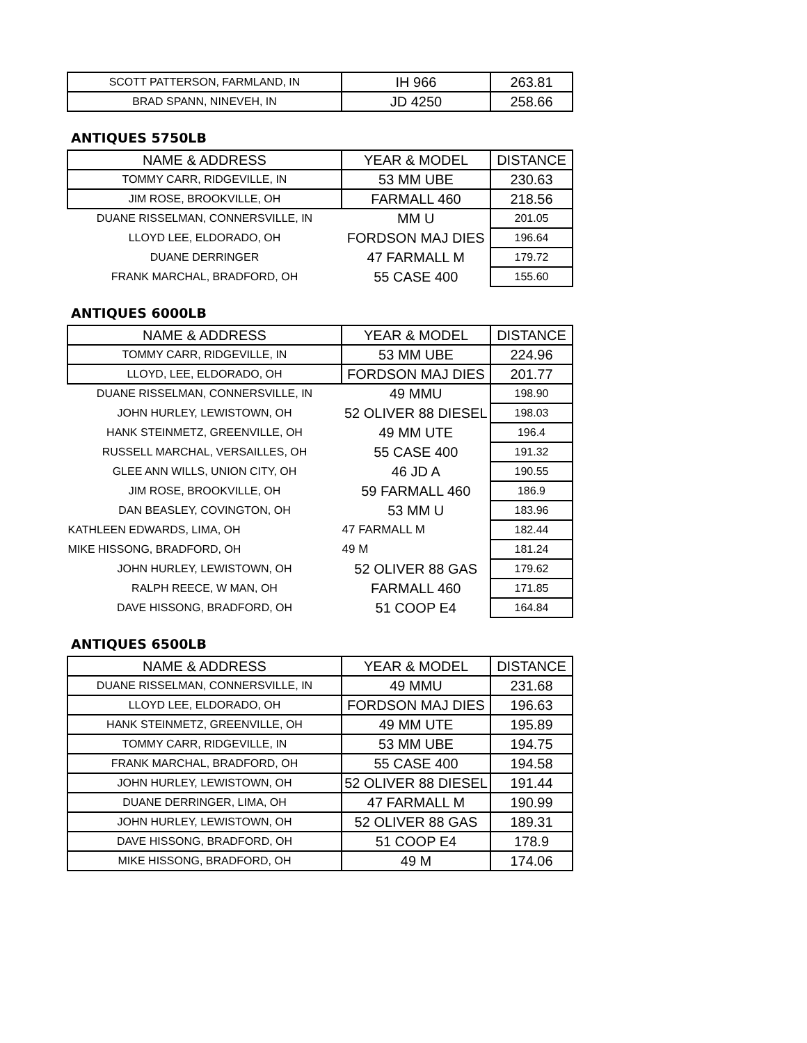| SCOTT PATTERSON, FARMLAND, IN | IH 966 | 263.81 |
| BRAD SPANN, NINEVEH, IN | JD 4250 | 258.66 |
ANTIQUES 5750LB
| NAME & ADDRESS | YEAR & MODEL | DISTANCE |
| --- | --- | --- |
| TOMMY CARR, RIDGEVILLE, IN | 53 MM UBE | 230.63 |
| JIM ROSE, BROOKVILLE, OH | FARMALL 460 | 218.56 |
| DUANE RISSELMAN, CONNERSVILLE, IN | MM U | 201.05 |
| LLOYD LEE, ELDORADO, OH | FORDSON MAJ DIES | 196.64 |
| DUANE DERRINGER | 47 FARMALL M | 179.72 |
| FRANK MARCHAL, BRADFORD, OH | 55 CASE 400 | 155.60 |
ANTIQUES 6000LB
| NAME & ADDRESS | YEAR & MODEL | DISTANCE |
| --- | --- | --- |
| TOMMY CARR, RIDGEVILLE, IN | 53 MM UBE | 224.96 |
| LLOYD, LEE, ELDORADO, OH | FORDSON MAJ DIES | 201.77 |
| DUANE RISSELMAN, CONNERSVILLE, IN | 49 MMU | 198.90 |
| JOHN HURLEY, LEWISTOWN, OH | 52 OLIVER 88 DIESEL | 198.03 |
| HANK STEINMETZ, GREENVILLE, OH | 49 MM UTE | 196.4 |
| RUSSELL MARCHAL, VERSAILLES, OH | 55 CASE 400 | 191.32 |
| GLEE ANN WILLS, UNION CITY, OH | 46 JD A | 190.55 |
| JIM ROSE, BROOKVILLE, OH | 59 FARMALL 460 | 186.9 |
| DAN BEASLEY, COVINGTON, OH | 53 MM U | 183.96 |
| KATHLEEN EDWARDS, LIMA, OH | 47 FARMALL M | 182.44 |
| MIKE HISSONG, BRADFORD, OH | 49 M | 181.24 |
| JOHN HURLEY, LEWISTOWN, OH | 52 OLIVER 88 GAS | 179.62 |
| RALPH REECE, W MAN, OH | FARMALL 460 | 171.85 |
| DAVE HISSONG, BRADFORD, OH | 51 COOP E4 | 164.84 |
ANTIQUES 6500LB
| NAME & ADDRESS | YEAR & MODEL | DISTANCE |
| --- | --- | --- |
| DUANE RISSELMAN, CONNERSVILLE, IN | 49 MMU | 231.68 |
| LLOYD LEE, ELDORADO, OH | FORDSON MAJ DIES | 196.63 |
| HANK STEINMETZ, GREENVILLE, OH | 49 MM UTE | 195.89 |
| TOMMY CARR, RIDGEVILLE, IN | 53 MM UBE | 194.75 |
| FRANK MARCHAL, BRADFORD, OH | 55 CASE 400 | 194.58 |
| JOHN HURLEY, LEWISTOWN, OH | 52 OLIVER 88 DIESEL | 191.44 |
| DUANE DERRINGER, LIMA, OH | 47 FARMALL M | 190.99 |
| JOHN HURLEY, LEWISTOWN, OH | 52 OLIVER 88 GAS | 189.31 |
| DAVE HISSONG, BRADFORD, OH | 51 COOP E4 | 178.9 |
| MIKE HISSONG, BRADFORD, OH | 49 M | 174.06 |